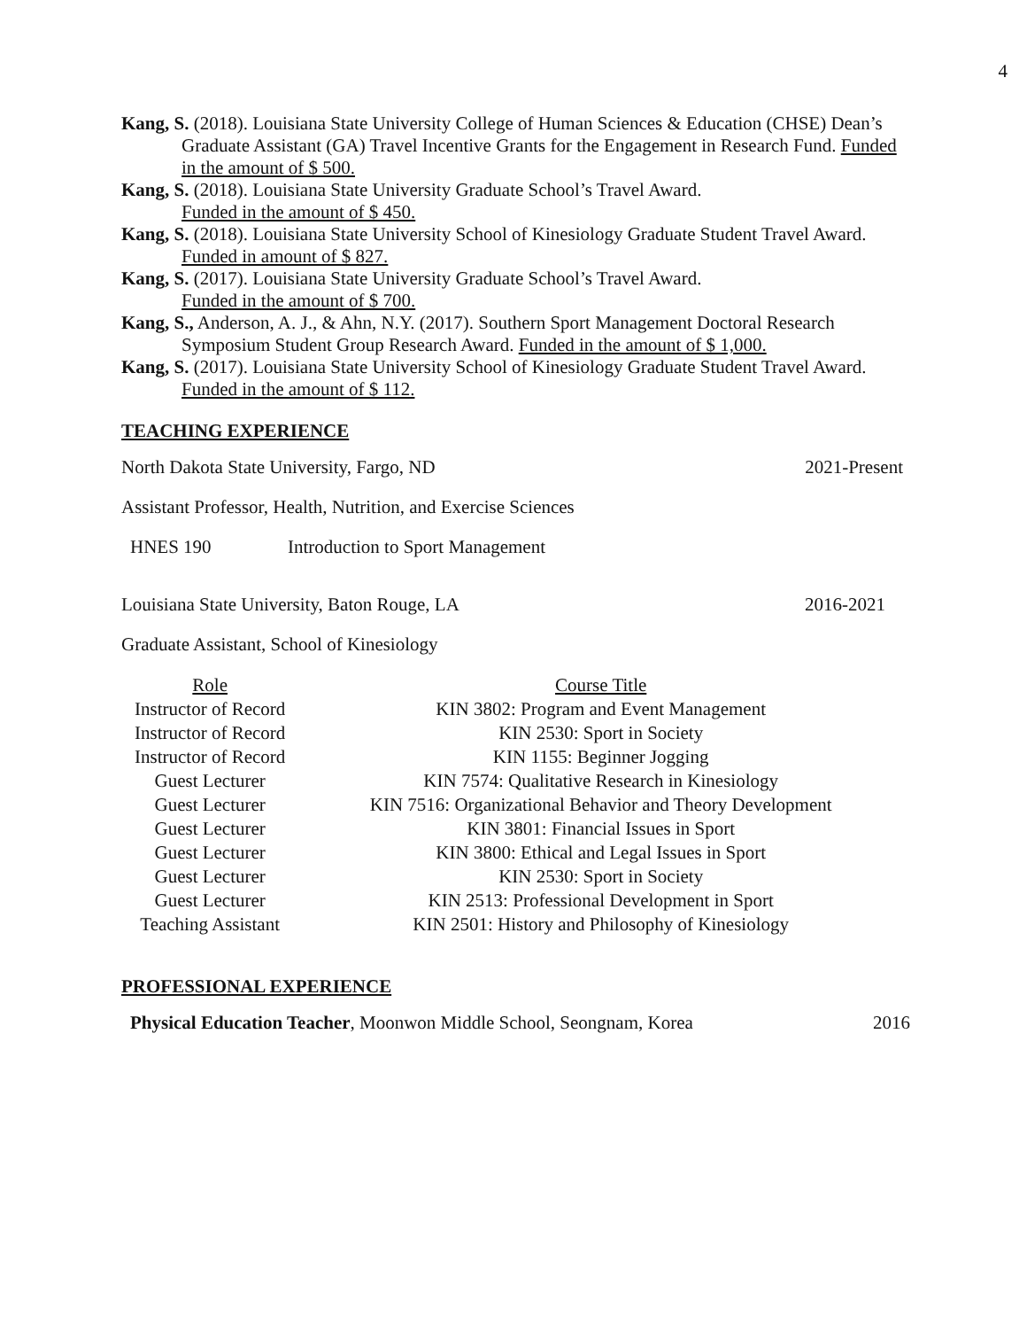4
Kang, S. (2018). Louisiana State University College of Human Sciences & Education (CHSE) Dean’s Graduate Assistant (GA) Travel Incentive Grants for the Engagement in Research Fund. Funded in the amount of $ 500.
Kang, S. (2018). Louisiana State University Graduate School’s Travel Award.
Funded in the amount of $ 450.
Kang, S. (2018). Louisiana State University School of Kinesiology Graduate Student Travel Award.
Funded in amount of $ 827.
Kang, S. (2017). Louisiana State University Graduate School’s Travel Award.
Funded in the amount of $ 700.
Kang, S., Anderson, A. J., & Ahn, N.Y. (2017). Southern Sport Management Doctoral Research Symposium Student Group Research Award. Funded in the amount of $ 1,000.
Kang, S. (2017). Louisiana State University School of Kinesiology Graduate Student Travel Award.
Funded in the amount of $ 112.
TEACHING EXPERIENCE
North Dakota State University, Fargo, ND 2021-Present
Assistant Professor, Health, Nutrition, and Exercise Sciences
HNES 190 Introduction to Sport Management
Louisiana State University, Baton Rouge, LA 2016-2021
Graduate Assistant, School of Kinesiology
| Role | Course Title |
| --- | --- |
| Instructor of Record | KIN 3802: Program and Event Management |
| Instructor of Record | KIN 2530: Sport in Society |
| Instructor of Record | KIN 1155: Beginner Jogging |
| Guest Lecturer | KIN 7574: Qualitative Research in Kinesiology |
| Guest Lecturer | KIN 7516: Organizational Behavior and Theory Development |
| Guest Lecturer | KIN 3801: Financial Issues in Sport |
| Guest Lecturer | KIN 3800: Ethical and Legal Issues in Sport |
| Guest Lecturer | KIN 2530: Sport in Society |
| Guest Lecturer | KIN 2513: Professional Development in Sport |
| Teaching Assistant | KIN 2501: History and Philosophy of Kinesiology |
PROFESSIONAL EXPERIENCE
Physical Education Teacher, Moonwon Middle School, Seongnam, Korea 2016